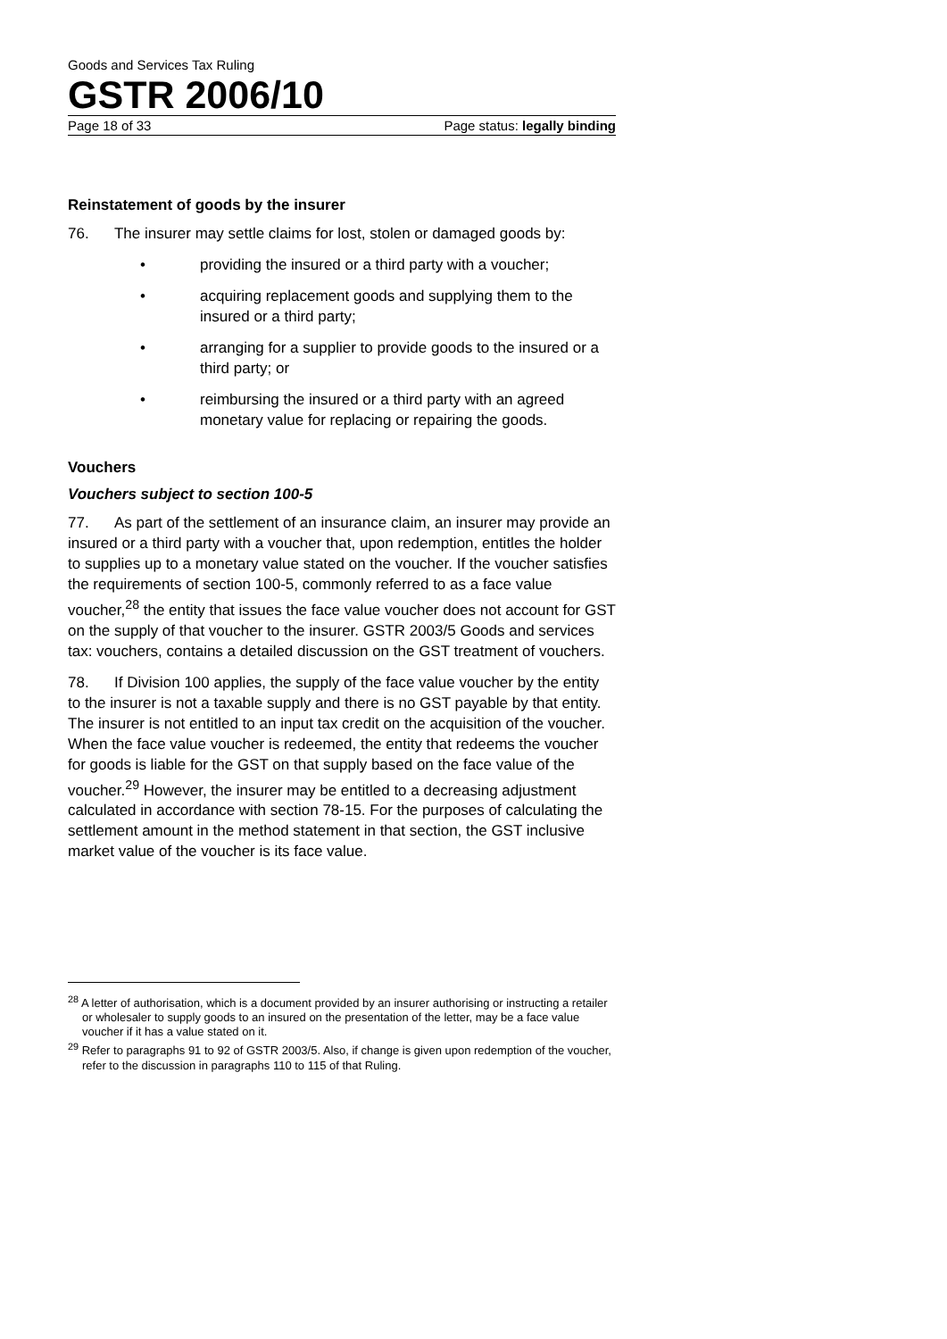Goods and Services Tax Ruling
GSTR 2006/10
Page 18 of 33 Page status: legally binding
Reinstatement of goods by the insurer
76. The insurer may settle claims for lost, stolen or damaged goods by:
• providing the insured or a third party with a voucher;
• acquiring replacement goods and supplying them to the insured or a third party;
• arranging for a supplier to provide goods to the insured or a third party; or
• reimbursing the insured or a third party with an agreed monetary value for replacing or repairing the goods.
Vouchers
Vouchers subject to section 100-5
77. As part of the settlement of an insurance claim, an insurer may provide an insured or a third party with a voucher that, upon redemption, entitles the holder to supplies up to a monetary value stated on the voucher. If the voucher satisfies the requirements of section 100-5, commonly referred to as a face value voucher,<sup>28</sup> the entity that issues the face value voucher does not account for GST on the supply of that voucher to the insurer. GSTR 2003/5 Goods and services tax: vouchers, contains a detailed discussion on the GST treatment of vouchers.
78. If Division 100 applies, the supply of the face value voucher by the entity to the insurer is not a taxable supply and there is no GST payable by that entity. The insurer is not entitled to an input tax credit on the acquisition of the voucher. When the face value voucher is redeemed, the entity that redeems the voucher for goods is liable for the GST on that supply based on the face value of the voucher.<sup>29</sup> However, the insurer may be entitled to a decreasing adjustment calculated in accordance with section 78-15. For the purposes of calculating the settlement amount in the method statement in that section, the GST inclusive market value of the voucher is its face value.
<sup>28</sup> A letter of authorisation, which is a document provided by an insurer authorising or instructing a retailer or wholesaler to supply goods to an insured on the presentation of the letter, may be a face value voucher if it has a value stated on it.
<sup>29</sup> Refer to paragraphs 91 to 92 of GSTR 2003/5. Also, if change is given upon redemption of the voucher, refer to the discussion in paragraphs 110 to 115 of that Ruling.